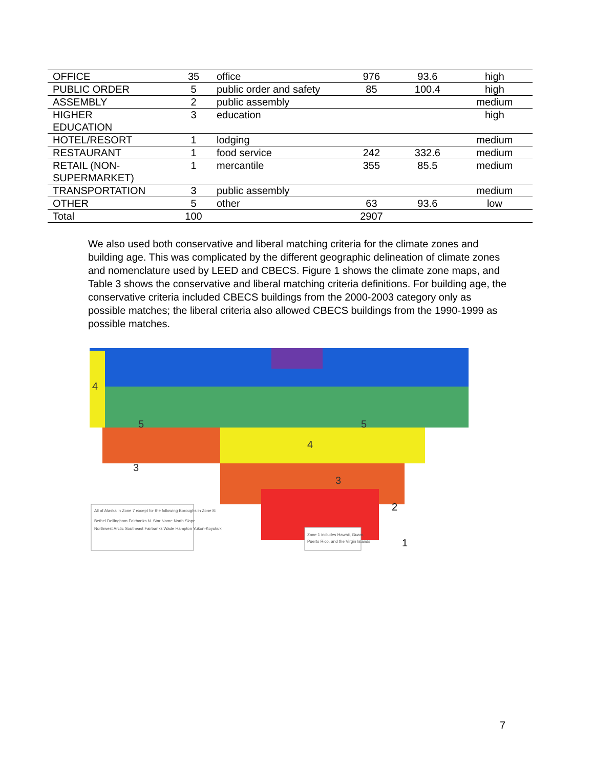| OFFICE | 35 | office | 976 | 93.6 | high |
| PUBLIC ORDER | 5 | public order and safety | 85 | 100.4 | high |
| ASSEMBLY | 2 | public assembly | | | medium |
| HIGHER EDUCATION | 3 | education | | | high |
| HOTEL/RESORT | 1 | lodging | | | medium |
| RESTAURANT | 1 | food service | 242 | 332.6 | medium |
| RETAIL (NON- SUPERMARKET) | 1 | mercantile | 355 | 85.5 | medium |
| TRANSPORTATION | 3 | public assembly | | | medium |
| OTHER | 5 | other | 63 | 93.6 | low |
| Total | 100 | | 2907 | | |
We also used both conservative and liberal matching criteria for the climate zones and building age. This was complicated by the different geographic delineation of climate zones and nomenclature used by LEED and CBECS. Figure 1 shows the climate zone maps, and Table 3 shows the conservative and liberal matching criteria definitions. For building age, the conservative criteria included CBECS buildings from the 2000-2003 category only as possible matches; the liberal criteria also allowed CBECS buildings from the 1990-1999 as possible matches.
5
4
3
4
3
5
2
1
All of Alaska in Zone 7 except for the following Boroughs in Zone 8:
Bethel Dellingham Fairbanks N. Star Nome North Slope
Northwest Arctic Southeast Fairbanks Wade Hampton Yukon-Koyukuk
Zone 1 includes Hawaii, Guam,
Puerto Rico, and the Virgin Islands
7